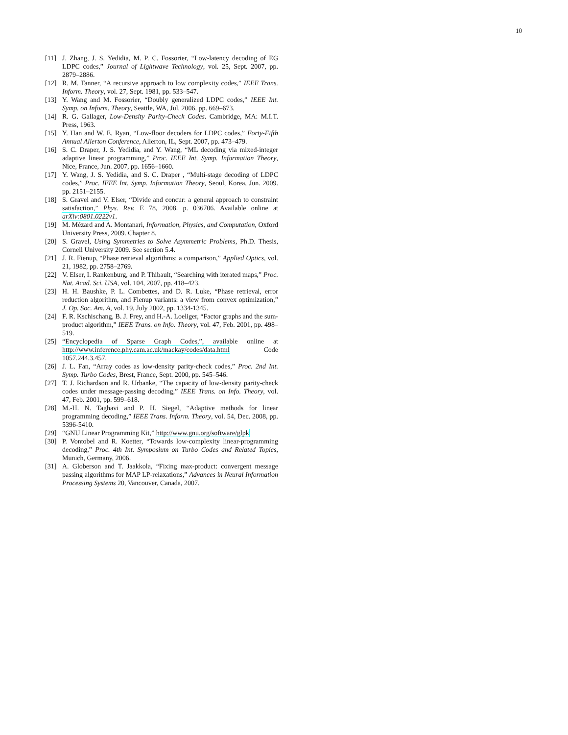10
[11] J. Zhang, J. S. Yedidia, M. P. C. Fossorier, “Low-latency decoding of EG LDPC codes,” Journal of Lightwave Technology, vol. 25, Sept. 2007, pp. 2879–2886.
[12] R. M. Tanner, “A recursive approach to low complexity codes,” IEEE Trans. Inform. Theory, vol. 27, Sept. 1981, pp. 533–547.
[13] Y. Wang and M. Fossorier, “Doubly generalized LDPC codes,” IEEE Int. Symp. on Inform. Theory, Seattle, WA, Jul. 2006. pp. 669–673.
[14] R. G. Gallager, Low-Density Parity-Check Codes. Cambridge, MA: M.I.T. Press, 1963.
[15] Y. Han and W. E. Ryan, “Low-floor decoders for LDPC codes,” Forty-Fifth Annual Allerton Conference, Allerton, IL, Sept. 2007, pp. 473–479.
[16] S. C. Draper, J. S. Yedidia, and Y. Wang, “ML decoding via mixed-integer adaptive linear programming,” Proc. IEEE Int. Symp. Information Theory, Nice, France, Jun. 2007, pp. 1656–1660.
[17] Y. Wang, J. S. Yedidia, and S. C. Draper , “Multi-stage decoding of LDPC codes,” Proc. IEEE Int. Symp. Information Theory, Seoul, Korea, Jun. 2009. pp. 2151–2155.
[18] S. Gravel and V. Elser, “Divide and concur: a general approach to constraint satisfaction,” Phys. Rev. E 78, 2008. p. 036706. Available online at arXiv:0801.0222v1.
[19] M. Mézard and A. Montanari, Information, Physics, and Computation, Oxford University Press, 2009. Chapter 8.
[20] S. Gravel, Using Symmetries to Solve Asymmetric Problems, Ph.D. Thesis, Cornell University 2009. See section 5.4.
[21] J. R. Fienup, “Phase retrieval algorithms: a comparison,” Applied Optics, vol. 21, 1982, pp. 2758–2769.
[22] V. Elser, I. Rankenburg, and P. Thibault, “Searching with iterated maps,” Proc. Nat. Acad. Sci. USA, vol. 104, 2007, pp. 418–423.
[23] H. H. Baushke, P. L. Combettes, and D. R. Luke, “Phase retrieval, error reduction algorithm, and Fienup variants: a view from convex optimization,” J. Op. Soc. Am. A, vol. 19, July 2002, pp. 1334-1345.
[24] F. R. Kschischang, B. J. Frey, and H.-A. Loeliger, “Factor graphs and the sum-product algorithm,” IEEE Trans. on Info. Theory, vol. 47, Feb. 2001, pp. 498–519.
[25] “Encyclopedia of Sparse Graph Codes,”, available online at http://www.inference.phy.cam.ac.uk/mackay/codes/data.html Code 1057.244.3.457.
[26] J. L. Fan, “Array codes as low-density parity-check codes,” Proc. 2nd Int. Symp. Turbo Codes, Brest, France, Sept. 2000, pp. 545–546.
[27] T. J. Richardson and R. Urbanke, “The capacity of low-density parity-check codes under message-passing decoding,” IEEE Trans. on Info. Theory, vol. 47, Feb. 2001, pp. 599–618.
[28] M.-H. N. Taghavi and P. H. Siegel, “Adaptive methods for linear programming decoding,” IEEE Trans. Inform. Theory, vol. 54, Dec. 2008, pp. 5396-5410.
[29] “GNU Linear Programming Kit,” http://www.gnu.org/software/glpk
[30] P. Vontobel and R. Koetter, “Towards low-complexity linear-programming decoding,” Proc. 4th Int. Symposium on Turbo Codes and Related Topics, Munich, Germany, 2006.
[31] A. Globerson and T. Jaakkola, “Fixing max-product: convergent message passing algorithms for MAP LP-relaxations,” Advances in Neural Information Processing Systems 20, Vancouver, Canada, 2007.